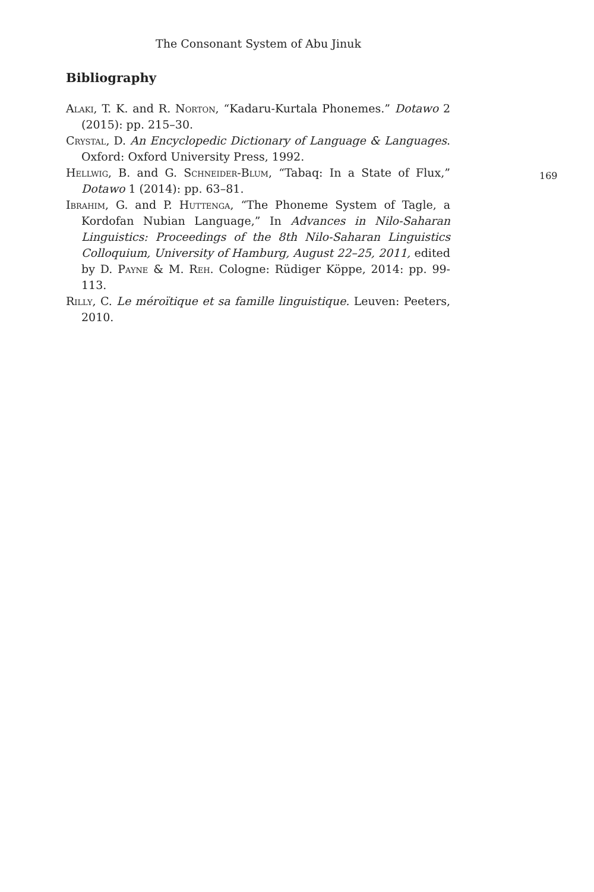The Consonant System of Abu Jinuk
Bibliography
Alaki, T. K. and R. Norton, “Kadaru-Kurtala Phonemes.” Dotawo 2 (2015): pp. 215–30.
Crystal, D. An Encyclopedic Dictionary of Language & Languages. Oxford: Oxford University Press, 1992.
Hellwig, B. and G. Schneider-Blum, “Tabaq: In a State of Flux,” Dotawo 1 (2014): pp. 63–81.
Ibrahim, G. and P. Huttenga, “The Phoneme System of Tagle, a Kordofan Nubian Language,” In Advances in Nilo-Saharan Linguistics: Proceedings of the 8th Nilo-Saharan Linguistics Colloquium, University of Hamburg, August 22–25, 2011, edited by D. Payne & M. Reh. Cologne: Rüdiger Köppe, 2014: pp. 99-113.
Rilly, C. Le méroïtique et sa famille linguistique. Leuven: Peeters, 2010.
169